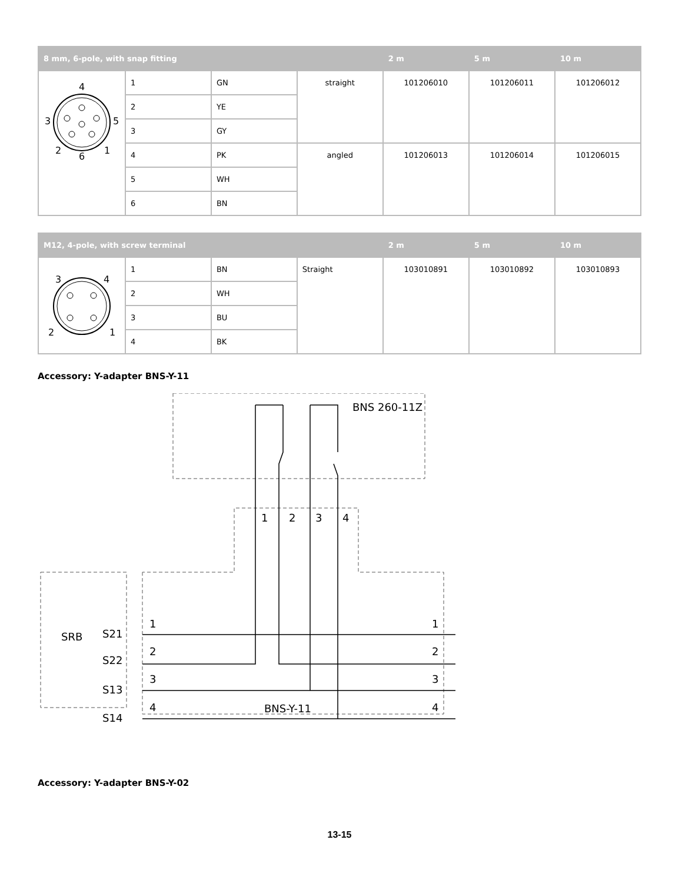| 8 mm, 6-pole, with snap fitting | | | | 2 m | 5 m | 10 m |
| --- | --- | --- | --- | --- | --- | --- |
| 4 3 5 2 6 1 | 1 | GN | straight | 101206010 | 101206011 | 101206012 |
| | 2 | YE | | | | |
| | 3 | GY | | | | |
| | 4 | PK | angled | 101206013 | 101206014 | 101206015 |
| | 5 | WH | | | | |
| | 6 | BN | | | | |
| M12, 4-pole, with screw terminal | | | | 2 m | 5 m | 10 m |
| --- | --- | --- | --- | --- | --- | --- |
| 3 4 2 1 | 1 | BN | Straight | 103010891 | 103010892 | 103010893 |
| | 2 | WH | | | | |
| | 3 | BU | | | | |
| | 4 | BK | | | | |
Accessory: Y-adapter BNS-Y-11
BNS 260-11Z
SRB
S21
S22
S13
S14
1
2
3
4
1
2
3
4
1
2
3
4
BNS-Y-11
Accessory: Y-adapter BNS-Y-02
13-15